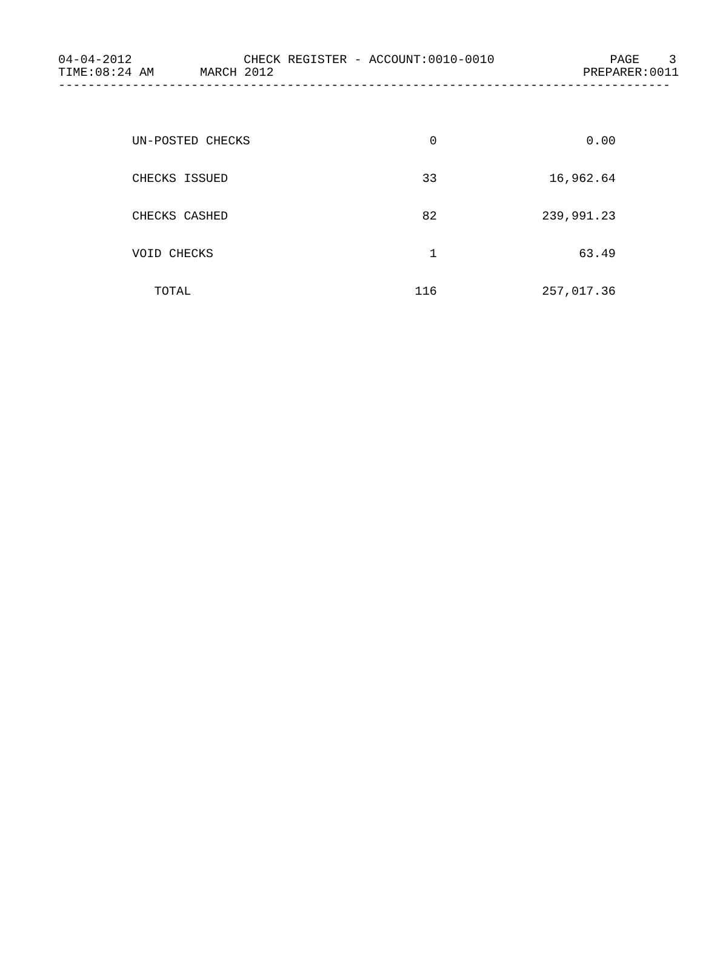04-04-2012 CHECK REGISTER - ACCOUNT:0010-0010 PAGE 3
TIME:08:24 AM MARCH 2012 PREPARER:0011
-----------------------------------------------------------------------------------
| UN-POSTED CHECKS | 0 | 0.00 |
| CHECKS ISSUED | 33 | 16,962.64 |
| CHECKS CASHED | 82 | 239,991.23 |
| VOID CHECKS | 1 | 63.49 |
| TOTAL | 116 | 257,017.36 |